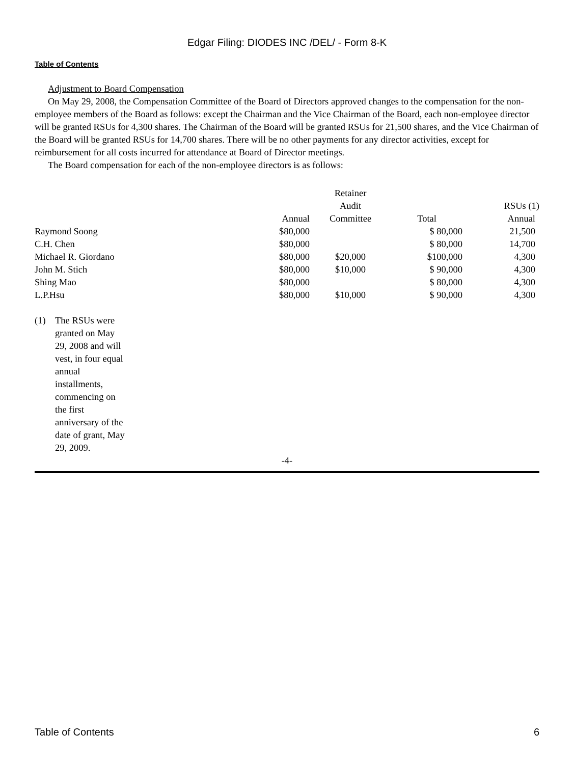Edgar Filing: DIODES INC /DEL/ - Form 8-K
Table of Contents
Adjustment to Board Compensation
On May 29, 2008, the Compensation Committee of the Board of Directors approved changes to the compensation for the non-employee members of the Board as follows: except the Chairman and the Vice Chairman of the Board, each non-employee director will be granted RSUs for 4,300 shares. The Chairman of the Board will be granted RSUs for 21,500 shares, and the Vice Chairman of the Board will be granted RSUs for 14,700 shares. There will be no other payments for any director activities, except for reimbursement for all costs incurred for attendance at Board of Director meetings.
The Board compensation for each of the non-employee directors is as follows:
| | | Retainer Audit | | RSUs (1) |
| | Annual | Committee | Total | Annual |
| Raymond Soong | $80,000 | | $ 80,000 | 21,500 |
| C.H. Chen | $80,000 | | $ 80,000 | 14,700 |
| Michael R. Giordano | $80,000 | $20,000 | $100,000 | 4,300 |
| John M. Stich | $80,000 | $10,000 | $ 90,000 | 4,300 |
| Shing Mao | $80,000 | | $ 80,000 | 4,300 |
| L.P.Hsu | $80,000 | $10,000 | $ 90,000 | 4,300 |
(1) The RSUs were granted on May 29, 2008 and will vest, in four equal annual installments, commencing on the first anniversary of the date of grant, May 29, 2009.
-4-
Table of Contents 6